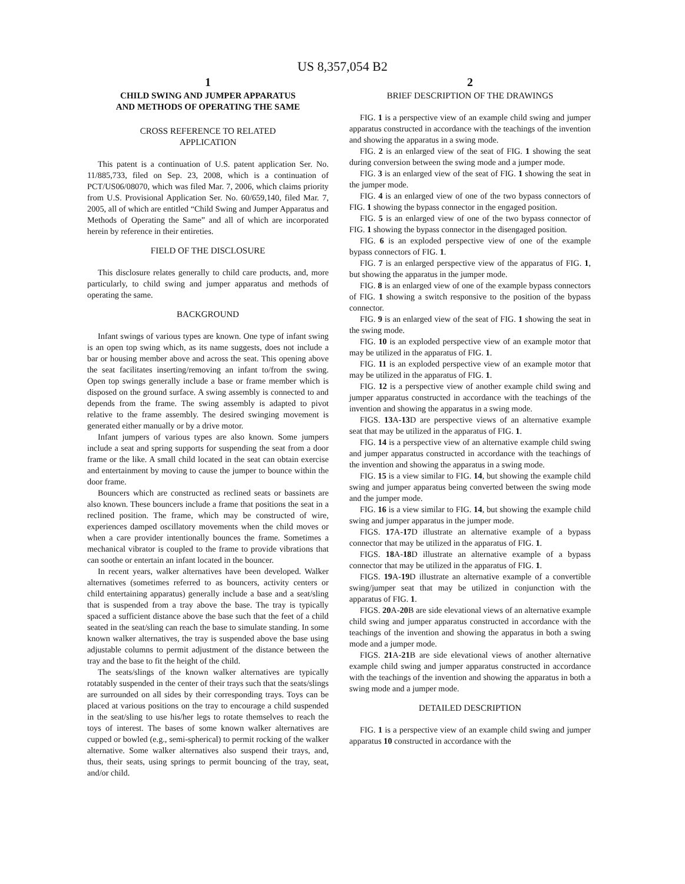US 8,357,054 B2
1
CHILD SWING AND JUMPER APPARATUS
AND METHODS OF OPERATING THE SAME
CROSS REFERENCE TO RELATED
APPLICATION
This patent is a continuation of U.S. patent application Ser. No. 11/885,733, filed on Sep. 23, 2008, which is a continuation of PCT/US06/08070, which was filed Mar. 7, 2006, which claims priority from U.S. Provisional Application Ser. No. 60/659,140, filed Mar. 7, 2005, all of which are entitled “Child Swing and Jumper Apparatus and Methods of Operating the Same” and all of which are incorporated herein by reference in their entireties.
FIELD OF THE DISCLOSURE
This disclosure relates generally to child care products, and, more particularly, to child swing and jumper apparatus and methods of operating the same.
BACKGROUND
Infant swings of various types are known. One type of infant swing is an open top swing which, as its name suggests, does not include a bar or housing member above and across the seat. This opening above the seat facilitates inserting/removing an infant to/from the swing. Open top swings generally include a base or frame member which is disposed on the ground surface. A swing assembly is connected to and depends from the frame. The swing assembly is adapted to pivot relative to the frame assembly. The desired swinging movement is generated either manually or by a drive motor.
Infant jumpers of various types are also known. Some jumpers include a seat and spring supports for suspending the seat from a door frame or the like. A small child located in the seat can obtain exercise and entertainment by moving to cause the jumper to bounce within the door frame.
Bouncers which are constructed as reclined seats or bassinets are also known. These bouncers include a frame that positions the seat in a reclined position. The frame, which may be constructed of wire, experiences damped oscillatory movements when the child moves or when a care provider intentionally bounces the frame. Sometimes a mechanical vibrator is coupled to the frame to provide vibrations that can soothe or entertain an infant located in the bouncer.
In recent years, walker alternatives have been developed. Walker alternatives (sometimes referred to as bouncers, activity centers or child entertaining apparatus) generally include a base and a seat/sling that is suspended from a tray above the base. The tray is typically spaced a sufficient distance above the base such that the feet of a child seated in the seat/sling can reach the base to simulate standing. In some known walker alternatives, the tray is suspended above the base using adjustable columns to permit adjustment of the distance between the tray and the base to fit the height of the child.
The seats/slings of the known walker alternatives are typically rotatably suspended in the center of their trays such that the seats/slings are surrounded on all sides by their corresponding trays. Toys can be placed at various positions on the tray to encourage a child suspended in the seat/sling to use his/her legs to rotate themselves to reach the toys of interest. The bases of some known walker alternatives are cupped or bowled (e.g., semi-spherical) to permit rocking of the walker alternative. Some walker alternatives also suspend their trays, and, thus, their seats, using springs to permit bouncing of the tray, seat, and/or child.
2
BRIEF DESCRIPTION OF THE DRAWINGS
FIG. 1 is a perspective view of an example child swing and jumper apparatus constructed in accordance with the teachings of the invention and showing the apparatus in a swing mode.
FIG. 2 is an enlarged view of the seat of FIG. 1 showing the seat during conversion between the swing mode and a jumper mode.
FIG. 3 is an enlarged view of the seat of FIG. 1 showing the seat in the jumper mode.
FIG. 4 is an enlarged view of one of the two bypass connectors of FIG. 1 showing the bypass connector in the engaged position.
FIG. 5 is an enlarged view of one of the two bypass connector of FIG. 1 showing the bypass connector in the disengaged position.
FIG. 6 is an exploded perspective view of one of the example bypass connectors of FIG. 1.
FIG. 7 is an enlarged perspective view of the apparatus of FIG. 1, but showing the apparatus in the jumper mode.
FIG. 8 is an enlarged view of one of the example bypass connectors of FIG. 1 showing a switch responsive to the position of the bypass connector.
FIG. 9 is an enlarged view of the seat of FIG. 1 showing the seat in the swing mode.
FIG. 10 is an exploded perspective view of an example motor that may be utilized in the apparatus of FIG. 1.
FIG. 11 is an exploded perspective view of an example motor that may be utilized in the apparatus of FIG. 1.
FIG. 12 is a perspective view of another example child swing and jumper apparatus constructed in accordance with the teachings of the invention and showing the apparatus in a swing mode.
FIGS. 13 A-13 D are perspective views of an alternative example seat that may be utilized in the apparatus of FIG. 1.
FIG. 14 is a perspective view of an alternative example child swing and jumper apparatus constructed in accordance with the teachings of the invention and showing the apparatus in a swing mode.
FIG. 15 is a view similar to FIG. 14, but showing the example child swing and jumper apparatus being converted between the swing mode and the jumper mode.
FIG. 16 is a view similar to FIG. 14, but showing the example child swing and jumper apparatus in the jumper mode.
FIGS. 17 A-17 D illustrate an alternative example of a bypass connector that may be utilized in the apparatus of FIG. 1.
FIGS. 18 A-18 D illustrate an alternative example of a bypass connector that may be utilized in the apparatus of FIG. 1.
FIGS. 19 A-19 D illustrate an alternative example of a convertible swing/jumper seat that may be utilized in conjunction with the apparatus of FIG. 1.
FIGS. 20 A-20 B are side elevational views of an alternative example child swing and jumper apparatus constructed in accordance with the teachings of the invention and showing the apparatus in both a swing mode and a jumper mode.
FIGS. 21 A-21 B are side elevational views of another alternative example child swing and jumper apparatus constructed in accordance with the teachings of the invention and showing the apparatus in both a swing mode and a jumper mode.
DETAILED DESCRIPTION
FIG. 1 is a perspective view of an example child swing and jumper apparatus 10 constructed in accordance with the